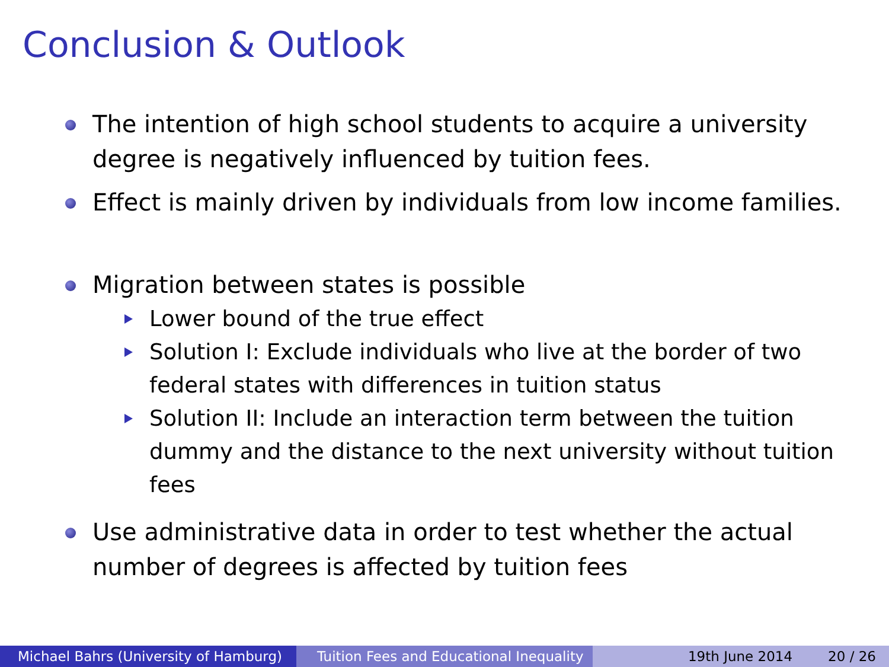Conclusion & Outlook
The intention of high school students to acquire a university degree is negatively influenced by tuition fees.
Effect is mainly driven by individuals from low income families.
Migration between states is possible
Lower bound of the true effect
Solution I: Exclude individuals who live at the border of two federal states with differences in tuition status
Solution II: Include an interaction term between the tuition dummy and the distance to the next university without tuition fees
Use administrative data in order to test whether the actual number of degrees is affected by tuition fees
Michael Bahrs (University of Hamburg)
Tuition Fees and Educational Inequality
19th June 2014 20 / 26